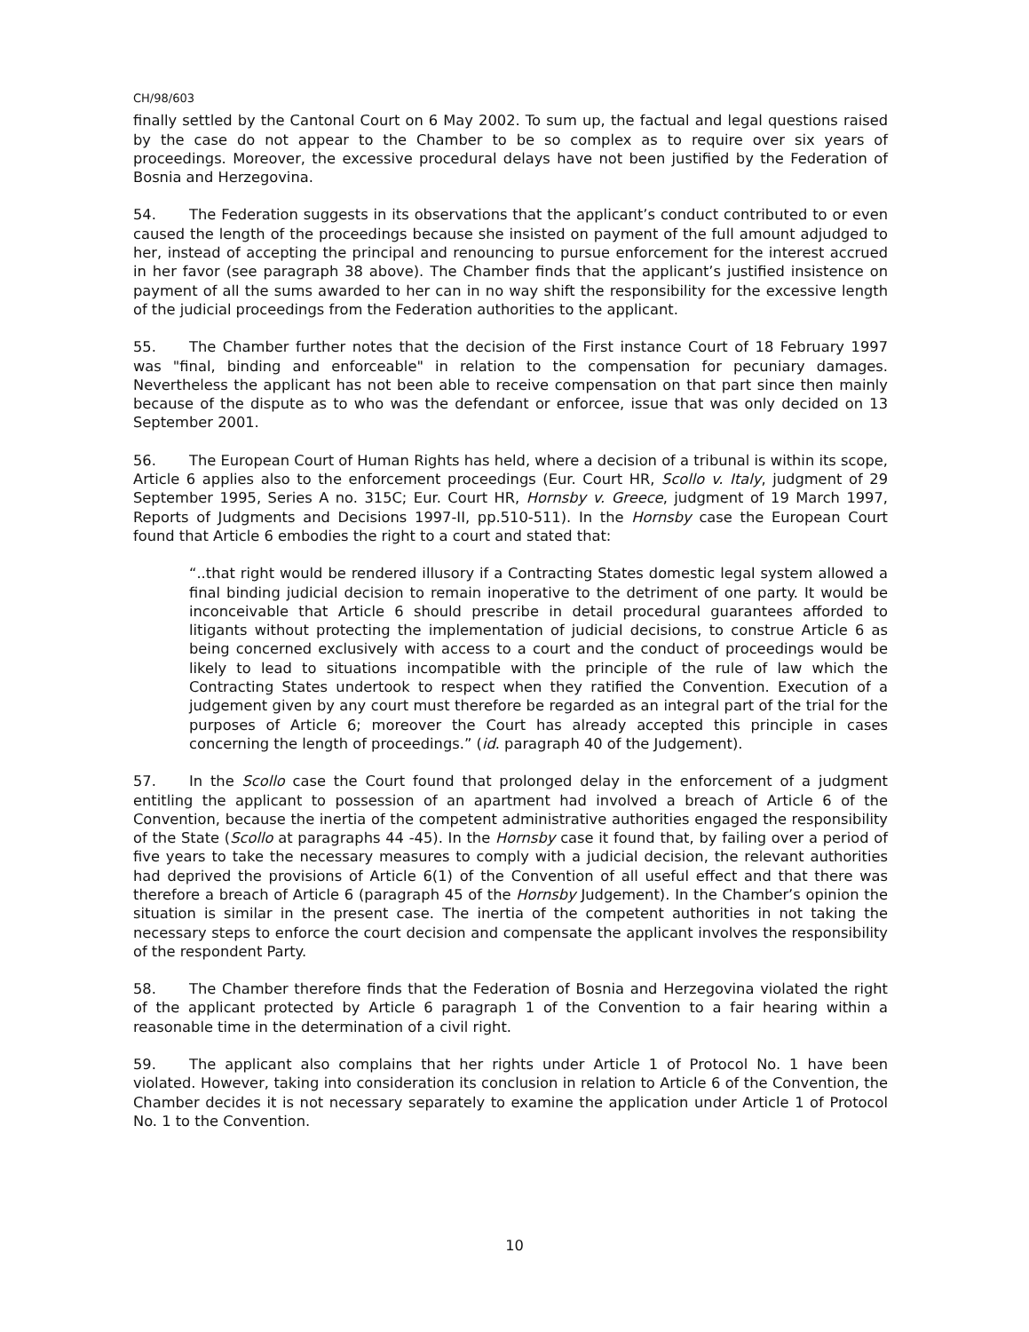CH/98/603
finally settled by the Cantonal Court on 6 May 2002. To sum up, the factual and legal questions raised by the case do not appear to the Chamber to be so complex as to require over six years of proceedings. Moreover, the excessive procedural delays have not been justified by the Federation of Bosnia and Herzegovina.
54. The Federation suggests in its observations that the applicant’s conduct contributed to or even caused the length of the proceedings because she insisted on payment of the full amount adjudged to her, instead of accepting the principal and renouncing to pursue enforcement for the interest accrued in her favor (see paragraph 38 above). The Chamber finds that the applicant’s justified insistence on payment of all the sums awarded to her can in no way shift the responsibility for the excessive length of the judicial proceedings from the Federation authorities to the applicant.
55. The Chamber further notes that the decision of the First instance Court of 18 February 1997 was "final, binding and enforceable" in relation to the compensation for pecuniary damages. Nevertheless the applicant has not been able to receive compensation on that part since then mainly because of the dispute as to who was the defendant or enforcee, issue that was only decided on 13 September 2001.
56. The European Court of Human Rights has held, where a decision of a tribunal is within its scope, Article 6 applies also to the enforcement proceedings (Eur. Court HR, Scollo v. Italy, judgment of 29 September 1995, Series A no. 315C; Eur. Court HR, Hornsby v. Greece, judgment of 19 March 1997, Reports of Judgments and Decisions 1997-II, pp.510-511). In the Hornsby case the European Court found that Article 6 embodies the right to a court and stated that:
“..that right would be rendered illusory if a Contracting States domestic legal system allowed a final binding judicial decision to remain inoperative to the detriment of one party. It would be inconceivable that Article 6 should prescribe in detail procedural guarantees afforded to litigants without protecting the implementation of judicial decisions, to construe Article 6 as being concerned exclusively with access to a court and the conduct of proceedings would be likely to lead to situations incompatible with the principle of the rule of law which the Contracting States undertook to respect when they ratified the Convention. Execution of a judgement given by any court must therefore be regarded as an integral part of the trial for the purposes of Article 6; moreover the Court has already accepted this principle in cases concerning the length of proceedings.” (id. paragraph 40 of the Judgement).
57. In the Scollo case the Court found that prolonged delay in the enforcement of a judgment entitling the applicant to possession of an apartment had involved a breach of Article 6 of the Convention, because the inertia of the competent administrative authorities engaged the responsibility of the State (Scollo at paragraphs 44 -45). In the Hornsby case it found that, by failing over a period of five years to take the necessary measures to comply with a judicial decision, the relevant authorities had deprived the provisions of Article 6(1) of the Convention of all useful effect and that there was therefore a breach of Article 6 (paragraph 45 of the Hornsby Judgement). In the Chamber’s opinion the situation is similar in the present case. The inertia of the competent authorities in not taking the necessary steps to enforce the court decision and compensate the applicant involves the responsibility of the respondent Party.
58. The Chamber therefore finds that the Federation of Bosnia and Herzegovina violated the right of the applicant protected by Article 6 paragraph 1 of the Convention to a fair hearing within a reasonable time in the determination of a civil right.
59. The applicant also complains that her rights under Article 1 of Protocol No. 1 have been violated. However, taking into consideration its conclusion in relation to Article 6 of the Convention, the Chamber decides it is not necessary separately to examine the application under Article 1 of Protocol No. 1 to the Convention.
10